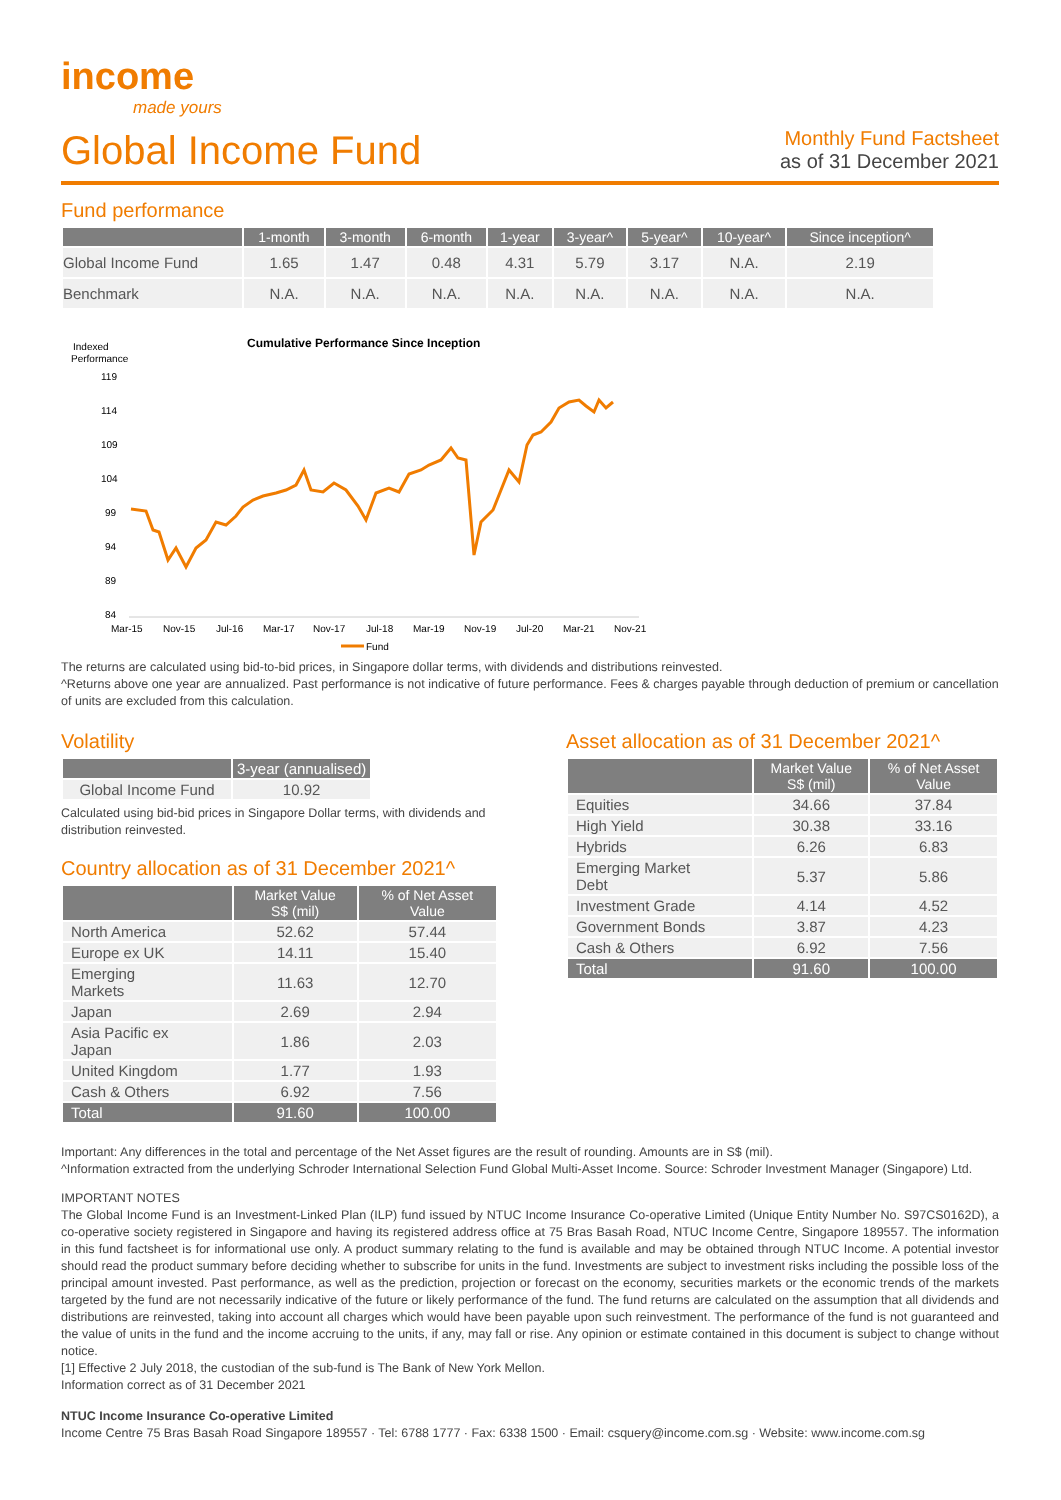income
made yours
Global Income Fund
Monthly Fund Factsheet
as of 31 December 2021
Fund performance
| | 1-month | 3-month | 6-month | 1-year | 3-year^ | 5-year^ | 10-year^ | Since inception^ |
| --- | --- | --- | --- | --- | --- | --- | --- | --- |
| Global Income Fund | 1.65 | 1.47 | 0.48 | 4.31 | 5.79 | 3.17 | N.A. | 2.19 |
| Benchmark | N.A. | N.A. | N.A. | N.A. | N.A. | N.A. | N.A. | N.A. |
Indexed
Performance
Cumulative Performance Since Inception
119
114
109
104
99
94
89
84
Mar-15
Nov-15
Jul-16
Mar-17
Nov-17
Jul-18
Mar-19
Nov-19
Jul-20
Mar-21
Nov-21
Fund
The returns are calculated using bid-to-bid prices, in Singapore dollar terms, with dividends and distributions reinvested.
^Returns above one year are annualized. Past performance is not indicative of future performance. Fees & charges payable through deduction of premium or cancellation of units are excluded from this calculation.
Volatility
| | 3-year (annualised) |
| --- | --- |
| Global Income Fund | 10.92 |
Calculated using bid-bid prices in Singapore Dollar terms, with dividends and distribution reinvested.
Country allocation as of 31 December 2021^
| | Market Value S$ (mil) | % of Net Asset Value |
| --- | --- | --- |
| North America | 52.62 | 57.44 |
| Europe ex UK | 14.11 | 15.40 |
| Emerging Markets | 11.63 | 12.70 |
| Japan | 2.69 | 2.94 |
| Asia Pacific ex Japan | 1.86 | 2.03 |
| United Kingdom | 1.77 | 1.93 |
| Cash & Others | 6.92 | 7.56 |
| Total | 91.60 | 100.00 |
Asset allocation as of 31 December 2021^
| | Market Value S$ (mil) | % of Net Asset Value |
| --- | --- | --- |
| Equities | 34.66 | 37.84 |
| High Yield | 30.38 | 33.16 |
| Hybrids | 6.26 | 6.83 |
| Emerging Market Debt | 5.37 | 5.86 |
| Investment Grade | 4.14 | 4.52 |
| Government Bonds | 3.87 | 4.23 |
| Cash & Others | 6.92 | 7.56 |
| Total | 91.60 | 100.00 |
Important: Any differences in the total and percentage of the Net Asset figures are the result of rounding. Amounts are in S$ (mil).
^Information extracted from the underlying Schroder International Selection Fund Global Multi-Asset Income. Source: Schroder Investment Manager (Singapore) Ltd.
IMPORTANT NOTES
The Global Income Fund is an Investment-Linked Plan (ILP) fund issued by NTUC Income Insurance Co-operative Limited (Unique Entity Number No. S97CS0162D), a co-operative society registered in Singapore and having its registered address office at 75 Bras Basah Road, NTUC Income Centre, Singapore 189557. The information in this fund factsheet is for informational use only. A product summary relating to the fund is available and may be obtained through NTUC Income. A potential investor should read the product summary before deciding whether to subscribe for units in the fund. Investments are subject to investment risks including the possible loss of the principal amount invested. Past performance, as well as the prediction, projection or forecast on the economy, securities markets or the economic trends of the markets targeted by the fund are not necessarily indicative of the future or likely performance of the fund. The fund returns are calculated on the assumption that all dividends and distributions are reinvested, taking into account all charges which would have been payable upon such reinvestment. The performance of the fund is not guaranteed and the value of units in the fund and the income accruing to the units, if any, may fall or rise. Any opinion or estimate contained in this document is subject to change without notice.
[1] Effective 2 July 2018, the custodian of the sub-fund is The Bank of New York Mellon.
Information correct as of 31 December 2021
NTUC Income Insurance Co-operative Limited
Income Centre 75 Bras Basah Road Singapore 189557 · Tel: 6788 1777 · Fax: 6338 1500 · Email: csquery@income.com.sg · Website: www.income.com.sg